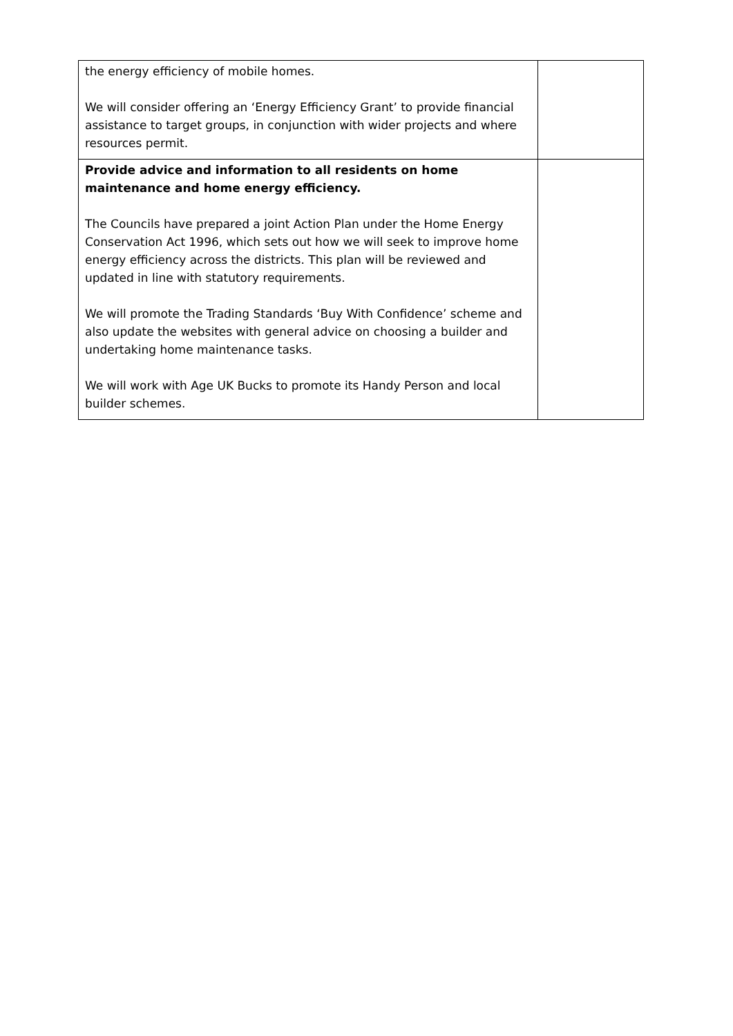| the energy efficiency of mobile homes. We will consider offering an ‘Energy Efficiency Grant’ to provide financial assistance to target groups, in conjunction with wider projects and where resources permit. | |
| Provide advice and information to all residents on home maintenance and home energy efficiency. The Councils have prepared a joint Action Plan under the Home Energy Conservation Act 1996, which sets out how we will seek to improve home energy efficiency across the districts. This plan will be reviewed and updated in line with statutory requirements. We will promote the Trading Standards ‘Buy With Confidence’ scheme and also update the websites with general advice on choosing a builder and undertaking home maintenance tasks. We will work with Age UK Bucks to promote its Handy Person and local builder schemes. | |